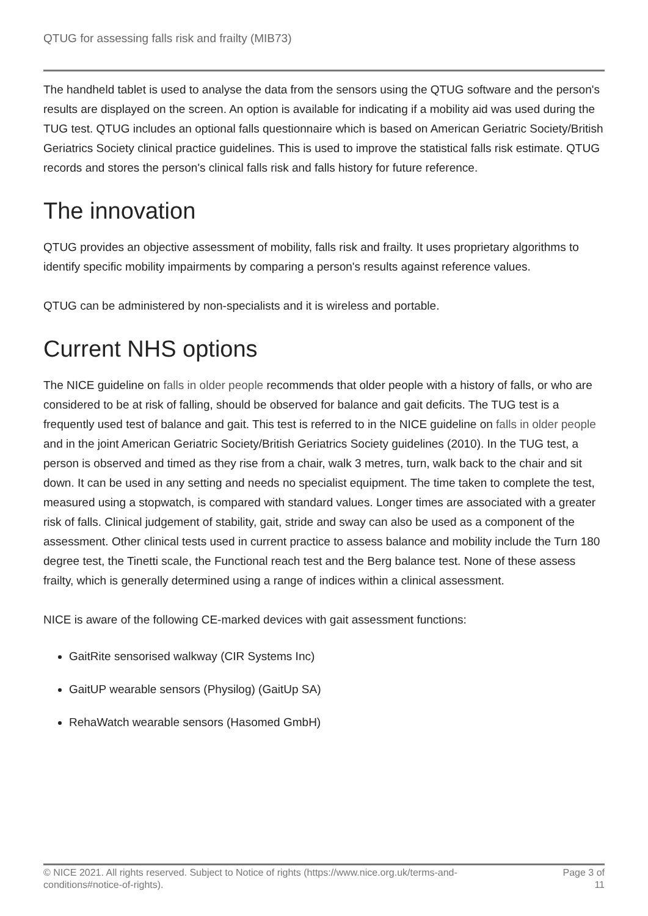QTUG for assessing falls risk and frailty (MIB73)
The handheld tablet is used to analyse the data from the sensors using the QTUG software and the person's results are displayed on the screen. An option is available for indicating if a mobility aid was used during the TUG test. QTUG includes an optional falls questionnaire which is based on American Geriatric Society/British Geriatrics Society clinical practice guidelines. This is used to improve the statistical falls risk estimate. QTUG records and stores the person's clinical falls risk and falls history for future reference.
The innovation
QTUG provides an objective assessment of mobility, falls risk and frailty. It uses proprietary algorithms to identify specific mobility impairments by comparing a person's results against reference values.
QTUG can be administered by non-specialists and it is wireless and portable.
Current NHS options
The NICE guideline on falls in older people recommends that older people with a history of falls, or who are considered to be at risk of falling, should be observed for balance and gait deficits. The TUG test is a frequently used test of balance and gait. This test is referred to in the NICE guideline on falls in older people and in the joint American Geriatric Society/British Geriatrics Society guidelines (2010). In the TUG test, a person is observed and timed as they rise from a chair, walk 3 metres, turn, walk back to the chair and sit down. It can be used in any setting and needs no specialist equipment. The time taken to complete the test, measured using a stopwatch, is compared with standard values. Longer times are associated with a greater risk of falls. Clinical judgement of stability, gait, stride and sway can also be used as a component of the assessment. Other clinical tests used in current practice to assess balance and mobility include the Turn 180 degree test, the Tinetti scale, the Functional reach test and the Berg balance test. None of these assess frailty, which is generally determined using a range of indices within a clinical assessment.
NICE is aware of the following CE-marked devices with gait assessment functions:
GaitRite sensorised walkway (CIR Systems Inc)
GaitUP wearable sensors (Physilog) (GaitUp SA)
RehaWatch wearable sensors (Hasomed GmbH)
© NICE 2021. All rights reserved. Subject to Notice of rights (https://www.nice.org.uk/terms-and-
conditions#notice-of-rights).
Page 3 of
11